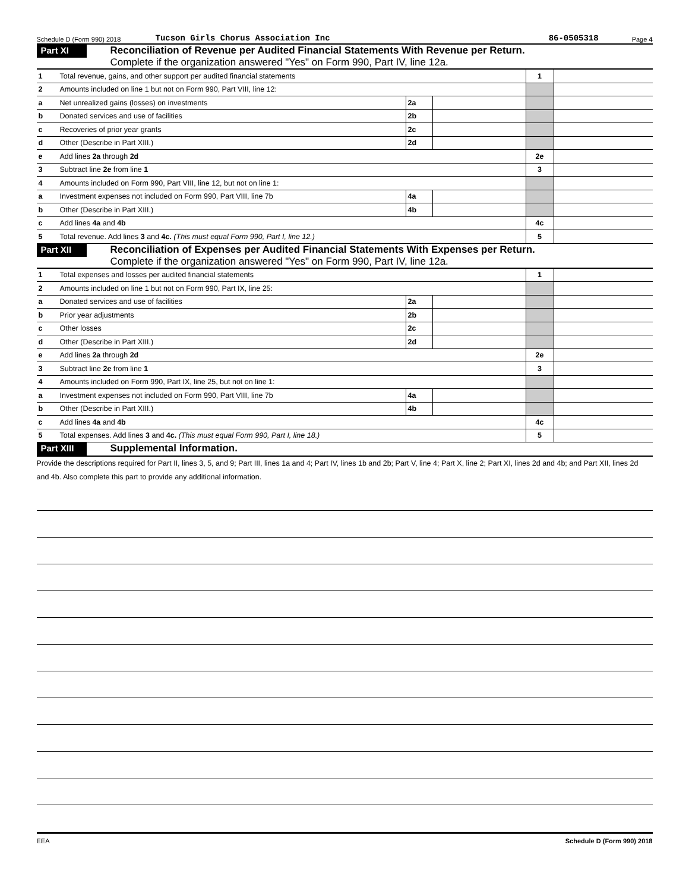Schedule D (Form 990) 2018 Tucson Girls Chorus Association Inc 86-0505318 Page 4
Part XI
Reconciliation of Revenue per Audited Financial Statements With Revenue per Return.
Complete if the organization answered "Yes" on Form 990, Part IV, line 12a.
| 1 | Total revenue, gains, and other support per audited financial statements | | | 1 | |
| 2 | Amounts included on line 1 but not on Form 990, Part VIII, line 12: | | | | |
| a | Net unrealized gains (losses) on investments | 2a | | | |
| b | Donated services and use of facilities | 2b | | | |
| c | Recoveries of prior year grants | 2c | | | |
| d | Other (Describe in Part XIII.) | 2d | | | |
| e | Add lines 2a through 2d | | | 2e | |
| 3 | Subtract line 2e from line 1 | | | 3 | |
| 4 | Amounts included on Form 990, Part VIII, line 12, but not on line 1: | | | | |
| a | Investment expenses not included on Form 990, Part VIII, line 7b | 4a | | | |
| b | Other (Describe in Part XIII.) | 4b | | | |
| c | Add lines 4a and 4b | | | 4c | |
| 5 | Total revenue. Add lines 3 and 4c. (This must equal Form 990, Part I, line 12.) | | | 5 | |
Part XII
Reconciliation of Expenses per Audited Financial Statements With Expenses per Return.
Complete if the organization answered "Yes" on Form 990, Part IV, line 12a.
| 1 | Total expenses and losses per audited financial statements | | | 1 | |
| 2 | Amounts included on line 1 but not on Form 990, Part IX, line 25: | | | | |
| a | Donated services and use of facilities | 2a | | | |
| b | Prior year adjustments | 2b | | | |
| c | Other losses | 2c | | | |
| d | Other (Describe in Part XIII.) | 2d | | | |
| e | Add lines 2a through 2d | | | 2e | |
| 3 | Subtract line 2e from line 1 | | | 3 | |
| 4 | Amounts included on Form 990, Part IX, line 25, but not on line 1: | | | | |
| a | Investment expenses not included on Form 990, Part VIII, line 7b | 4a | | | |
| b | Other (Describe in Part XIII.) | 4b | | | |
| c | Add lines 4a and 4b | | | 4c | |
| 5 | Total expenses. Add lines 3 and 4c. (This must equal Form 990, Part I, line 18.) | | | 5 | |
Part XIII
Supplemental Information.
Provide the descriptions required for Part II, lines 3, 5, and 9; Part III, lines 1a and 4; Part IV, lines 1b and 2b; Part V, line 4; Part X, line 2; Part XI, lines 2d and 4b; and Part XII, lines 2d and 4b. Also complete this part to provide any additional information.
EEA Schedule D (Form 990) 2018